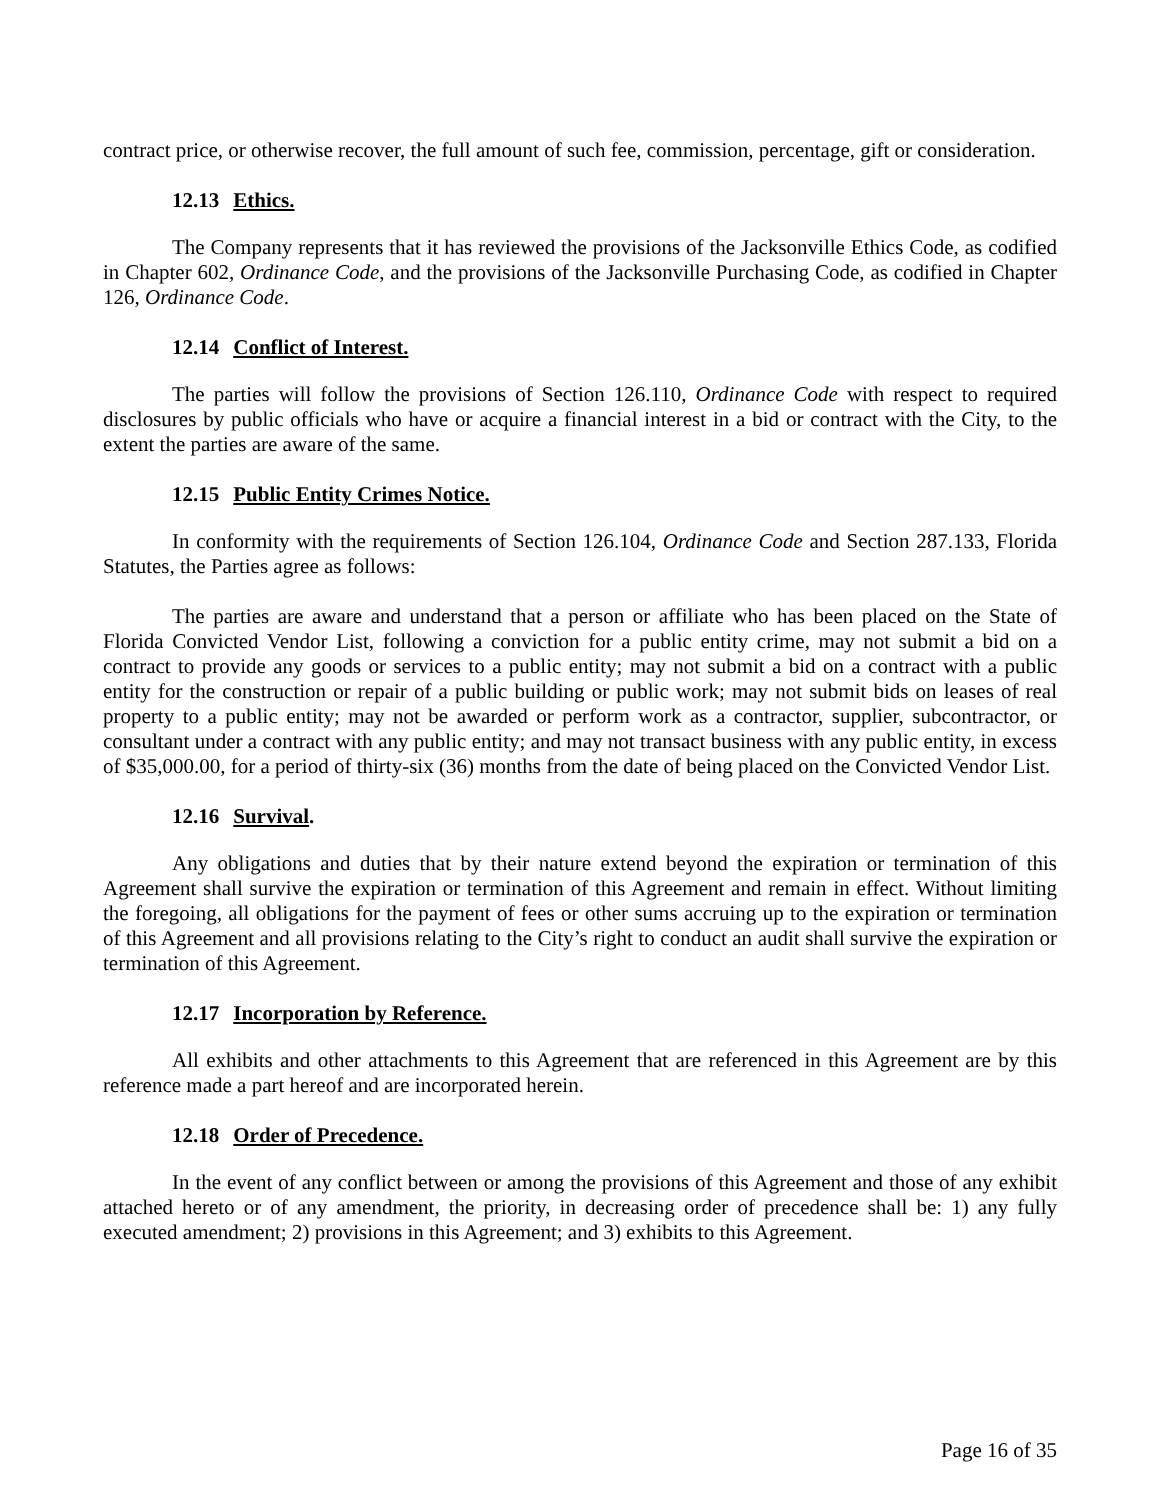contract price, or otherwise recover, the full amount of such fee, commission, percentage, gift or consideration.
12.13 Ethics.
The Company represents that it has reviewed the provisions of the Jacksonville Ethics Code, as codified in Chapter 602, Ordinance Code, and the provisions of the Jacksonville Purchasing Code, as codified in Chapter 126, Ordinance Code.
12.14 Conflict of Interest.
The parties will follow the provisions of Section 126.110, Ordinance Code with respect to required disclosures by public officials who have or acquire a financial interest in a bid or contract with the City, to the extent the parties are aware of the same.
12.15 Public Entity Crimes Notice.
In conformity with the requirements of Section 126.104, Ordinance Code and Section 287.133, Florida Statutes, the Parties agree as follows:
The parties are aware and understand that a person or affiliate who has been placed on the State of Florida Convicted Vendor List, following a conviction for a public entity crime, may not submit a bid on a contract to provide any goods or services to a public entity; may not submit a bid on a contract with a public entity for the construction or repair of a public building or public work; may not submit bids on leases of real property to a public entity; may not be awarded or perform work as a contractor, supplier, subcontractor, or consultant under a contract with any public entity; and may not transact business with any public entity, in excess of $35,000.00, for a period of thirty-six (36) months from the date of being placed on the Convicted Vendor List.
12.16 Survival.
Any obligations and duties that by their nature extend beyond the expiration or termination of this Agreement shall survive the expiration or termination of this Agreement and remain in effect. Without limiting the foregoing, all obligations for the payment of fees or other sums accruing up to the expiration or termination of this Agreement and all provisions relating to the City’s right to conduct an audit shall survive the expiration or termination of this Agreement.
12.17 Incorporation by Reference.
All exhibits and other attachments to this Agreement that are referenced in this Agreement are by this reference made a part hereof and are incorporated herein.
12.18 Order of Precedence.
In the event of any conflict between or among the provisions of this Agreement and those of any exhibit attached hereto or of any amendment, the priority, in decreasing order of precedence shall be: 1) any fully executed amendment; 2) provisions in this Agreement; and 3) exhibits to this Agreement.
Page 16 of 35